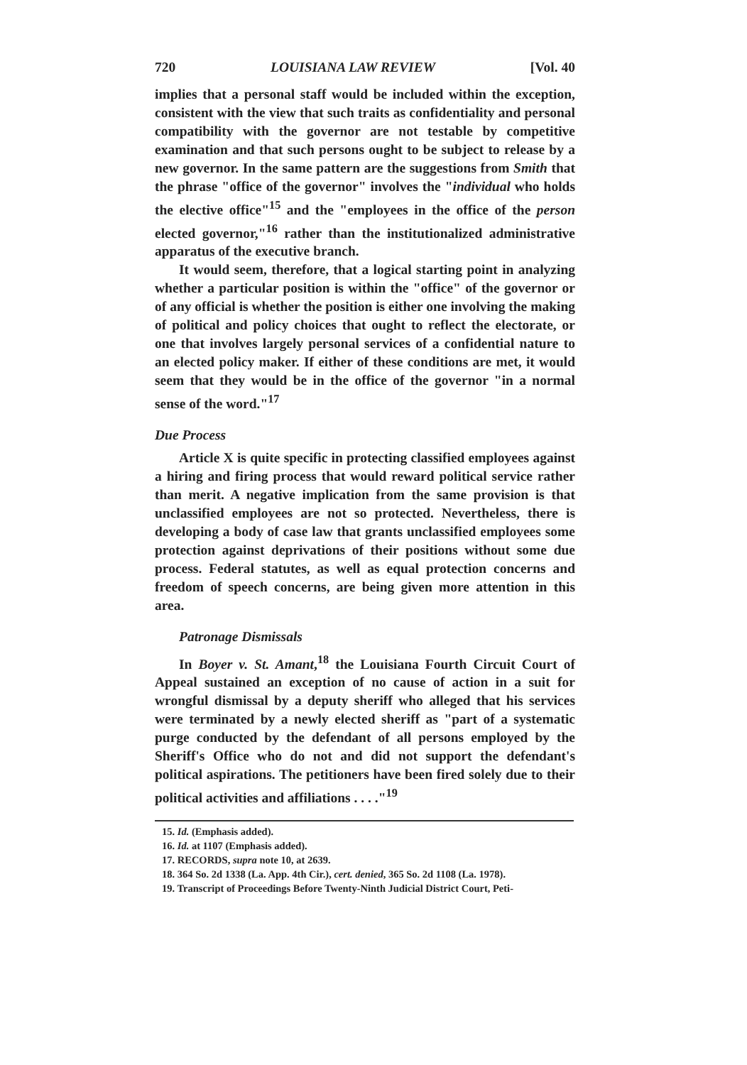720 LOUISIANA LAW REVIEW [Vol. 40
implies that a personal staff would be included within the exception, consistent with the view that such traits as confidentiality and personal compatibility with the governor are not testable by competitive examination and that such persons ought to be subject to release by a new governor. In the same pattern are the suggestions from Smith that the phrase "office of the governor" involves the "individual who holds the elective office"<sup>15</sup> and the "employees in the office of the person elected governor,"<sup>16</sup> rather than the institutionalized administrative apparatus of the executive branch.
It would seem, therefore, that a logical starting point in analyzing whether a particular position is within the "office" of the governor or of any official is whether the position is either one involving the making of political and policy choices that ought to reflect the electorate, or one that involves largely personal services of a confidential nature to an elected policy maker. If either of these conditions are met, it would seem that they would be in the office of the governor "in a normal sense of the word."<sup>17</sup>
Due Process
Article X is quite specific in protecting classified employees against a hiring and firing process that would reward political service rather than merit. A negative implication from the same provision is that unclassified employees are not so protected. Nevertheless, there is developing a body of case law that grants unclassified employees some protection against deprivations of their positions without some due process. Federal statutes, as well as equal protection concerns and freedom of speech concerns, are being given more attention in this area.
Patronage Dismissals
In Boyer v. St. Amant,<sup>18</sup> the Louisiana Fourth Circuit Court of Appeal sustained an exception of no cause of action in a suit for wrongful dismissal by a deputy sheriff who alleged that his services were terminated by a newly elected sheriff as "part of a systematic purge conducted by the defendant of all persons employed by the Sheriff's Office who do not and did not support the defendant's political aspirations. The petitioners have been fired solely due to their political activities and affiliations . . . ."<sup>19</sup>
15. Id. (Emphasis added).
16. Id. at 1107 (Emphasis added).
17. RECORDS, supra note 10, at 2639.
18. 364 So. 2d 1338 (La. App. 4th Cir.), cert. denied, 365 So. 2d 1108 (La. 1978).
19. Transcript of Proceedings Before Twenty-Ninth Judicial District Court, Peti-